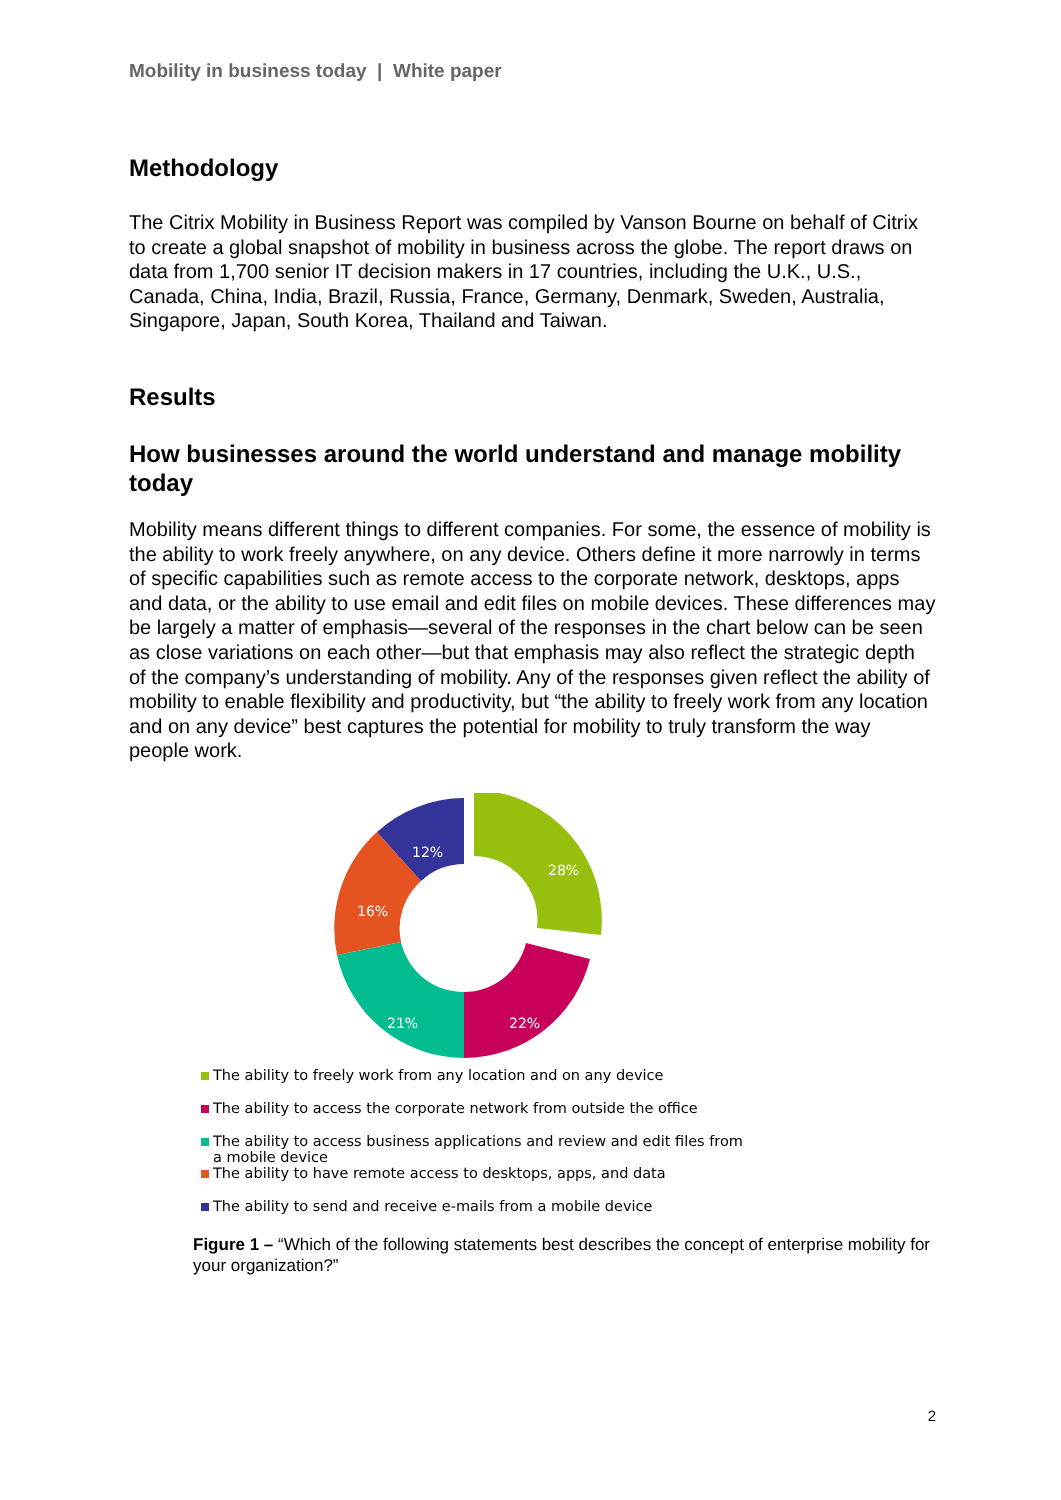Mobility in business today | White paper
Methodology
The Citrix Mobility in Business Report was compiled by Vanson Bourne on behalf of Citrix to create a global snapshot of mobility in business across the globe. The report draws on data from 1,700 senior IT decision makers in 17 countries, including the U.K., U.S., Canada, China, India, Brazil, Russia, France, Germany, Denmark, Sweden, Australia, Singapore, Japan, South Korea, Thailand and Taiwan.
Results
How businesses around the world understand and manage mobility today
Mobility means different things to different companies. For some, the essence of mobility is the ability to work freely anywhere, on any device. Others define it more narrowly in terms of specific capabilities such as remote access to the corporate network, desktops, apps and data, or the ability to use email and edit files on mobile devices. These differences may be largely a matter of emphasis—several of the responses in the chart below can be seen as close variations on each other—but that emphasis may also reflect the strategic depth of the company’s understanding of mobility. Any of the responses given reflect the ability of mobility to enable flexibility and productivity, but “the ability to freely work from any location and on any device” best captures the potential for mobility to truly transform the way people work.
28%
22%
21%
16%
12%
The ability to freely work from any location and on any device
The ability to access the corporate network from outside the office
The ability to access business applications and review and edit files from
a mobile device
The ability to have remote access to desktops, apps, and data
The ability to send and receive e-mails from a mobile device
Figure 1 – “Which of the following statements best describes the concept of enterprise mobility for your organization?”
2